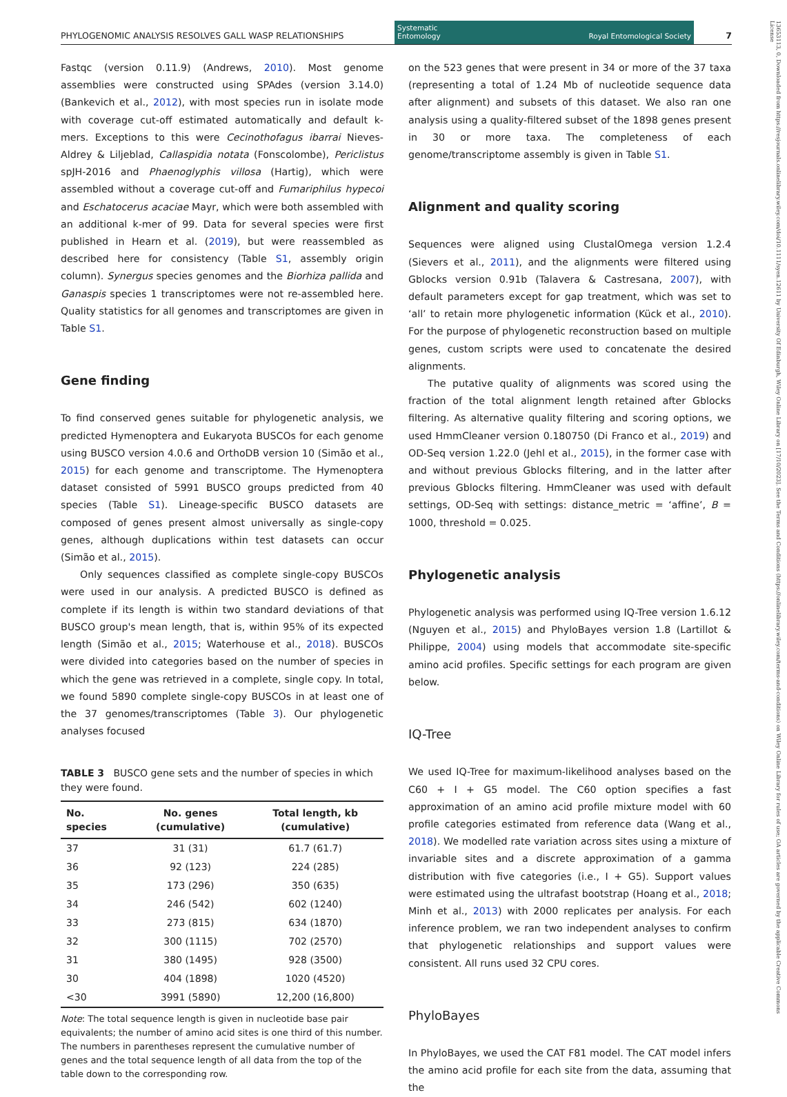PHYLOGENOMIC ANALYSIS RESOLVES GALL WASP RELATIONSHIPS Systematic
Entomology Royal Entomological Society 7
13653113, 0, Downloaded from https://resjournals.onlinelibrary.wiley.com/doi/10.1111/syen.12611 by University Of Edinburgh, Wiley Online Library on [17/10/2023]. See the Terms and Conditions (https://onlinelibrary.wiley.com/terms-and-conditions) on Wiley Online Library for rules of use; OA articles are governed by the applicable Creative Commons License
Fastqc (version 0.11.9) (Andrews, 2010). Most genome assemblies were constructed using SPAdes (version 3.14.0) (Bankevich et al., 2012), with most species run in isolate mode with coverage cut-off estimated automatically and default k-mers. Exceptions to this were Cecinothofagus ibarrai Nieves-Aldrey & Liljeblad, Callaspidia notata (Fonscolombe), Periclistus spJH-2016 and Phaenoglyphis villosa (Hartig), which were assembled without a coverage cut-off and Fumariphilus hypecoi and Eschatocerus acaciae Mayr, which were both assembled with an additional k-mer of 99. Data for several species were first published in Hearn et al. (2019), but were reassembled as described here for consistency (Table S1, assembly origin column). Synergus species genomes and the Biorhiza pallida and Ganaspis species 1 transcriptomes were not re-assembled here. Quality statistics for all genomes and transcriptomes are given in Table S1.
Gene finding
To find conserved genes suitable for phylogenetic analysis, we predicted Hymenoptera and Eukaryota BUSCOs for each genome using BUSCO version 4.0.6 and OrthoDB version 10 (Simão et al., 2015) for each genome and transcriptome. The Hymenoptera dataset consisted of 5991 BUSCO groups predicted from 40 species (Table S1). Lineage-specific BUSCO datasets are composed of genes present almost universally as single-copy genes, although duplications within test datasets can occur (Simão et al., 2015).
Only sequences classified as complete single-copy BUSCOs were used in our analysis. A predicted BUSCO is defined as complete if its length is within two standard deviations of that BUSCO group's mean length, that is, within 95% of its expected length (Simão et al., 2015; Waterhouse et al., 2018). BUSCOs were divided into categories based on the number of species in which the gene was retrieved in a complete, single copy. In total, we found 5890 complete single-copy BUSCOs in at least one of the 37 genomes/transcriptomes (Table 3). Our phylogenetic analyses focused
TABLE 3 BUSCO gene sets and the number of species in which they were found.
| No. species | No. genes (cumulative) | Total length, kb (cumulative) |
| --- | --- | --- |
| 37 | 31 (31) | 61.7 (61.7) |
| 36 | 92 (123) | 224 (285) |
| 35 | 173 (296) | 350 (635) |
| 34 | 246 (542) | 602 (1240) |
| 33 | 273 (815) | 634 (1870) |
| 32 | 300 (1115) | 702 (2570) |
| 31 | 380 (1495) | 928 (3500) |
| 30 | 404 (1898) | 1020 (4520) |
| <30 | 3991 (5890) | 12,200 (16,800) |
Note: The total sequence length is given in nucleotide base pair equivalents; the number of amino acid sites is one third of this number. The numbers in parentheses represent the cumulative number of genes and the total sequence length of all data from the top of the table down to the corresponding row.
on the 523 genes that were present in 34 or more of the 37 taxa (representing a total of 1.24 Mb of nucleotide sequence data after alignment) and subsets of this dataset. We also ran one analysis using a quality-filtered subset of the 1898 genes present in 30 or more taxa. The completeness of each genome/transcriptome assembly is given in Table S1.
Alignment and quality scoring
Sequences were aligned using ClustalOmega version 1.2.4 (Sievers et al., 2011), and the alignments were filtered using Gblocks version 0.91b (Talavera & Castresana, 2007), with default parameters except for gap treatment, which was set to ‘all’ to retain more phylogenetic information (Kück et al., 2010). For the purpose of phylogenetic reconstruction based on multiple genes, custom scripts were used to concatenate the desired alignments.
The putative quality of alignments was scored using the fraction of the total alignment length retained after Gblocks filtering. As alternative quality filtering and scoring options, we used HmmCleaner version 0.180750 (Di Franco et al., 2019) and OD-Seq version 1.22.0 (Jehl et al., 2015), in the former case with and without previous Gblocks filtering, and in the latter after previous Gblocks filtering. HmmCleaner was used with default settings, OD-Seq with settings: distance_metric = ‘affine’, B = 1000, threshold = 0.025.
Phylogenetic analysis
Phylogenetic analysis was performed using IQ-Tree version 1.6.12 (Nguyen et al., 2015) and PhyloBayes version 1.8 (Lartillot & Philippe, 2004) using models that accommodate site-specific amino acid profiles. Specific settings for each program are given below.
IQ-Tree
We used IQ-Tree for maximum-likelihood analyses based on the C60 + I + G5 model. The C60 option specifies a fast approximation of an amino acid profile mixture model with 60 profile categories estimated from reference data (Wang et al., 2018). We modelled rate variation across sites using a mixture of invariable sites and a discrete approximation of a gamma distribution with five categories (i.e., I + G5). Support values were estimated using the ultrafast bootstrap (Hoang et al., 2018; Minh et al., 2013) with 2000 replicates per analysis. For each inference problem, we ran two independent analyses to confirm that phylogenetic relationships and support values were consistent. All runs used 32 CPU cores.
PhyloBayes
In PhyloBayes, we used the CAT F81 model. The CAT model infers the amino acid profile for each site from the data, assuming that the